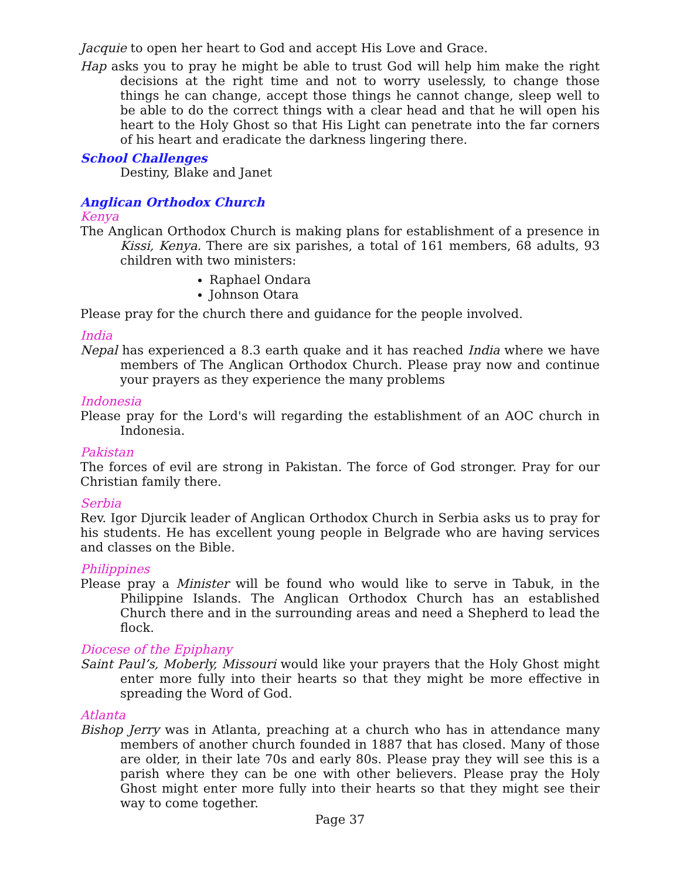Jacquie to open her heart to God and accept His Love and Grace.
Hap asks you to pray he might be able to trust God will help him make the right decisions at the right time and not to worry uselessly, to change those things he can change, accept those things he cannot change, sleep well to be able to do the correct things with a clear head and that he will open his heart to the Holy Ghost so that His Light can penetrate into the far corners of his heart and eradicate the darkness lingering there.
School Challenges
Destiny, Blake and Janet
Anglican Orthodox Church
Kenya
The Anglican Orthodox Church is making plans for establishment of a presence in Kissi, Kenya. There are six parishes, a total of 161 members, 68 adults, 93 children with two ministers:
Raphael Ondara
Johnson Otara
Please pray for the church there and guidance for the people involved.
India
Nepal has experienced a 8.3 earth quake and it has reached India where we have members of The Anglican Orthodox Church. Please pray now and continue your prayers as they experience the many problems
Indonesia
Please pray for the Lord's will regarding the establishment of an AOC church in Indonesia.
Pakistan
The forces of evil are strong in Pakistan. The force of God stronger. Pray for our Christian family there.
Serbia
Rev. Igor Djurcik leader of Anglican Orthodox Church in Serbia asks us to pray for his students. He has excellent young people in Belgrade who are having services and classes on the Bible.
Philippines
Please pray a Minister will be found who would like to serve in Tabuk, in the Philippine Islands. The Anglican Orthodox Church has an established Church there and in the surrounding areas and need a Shepherd to lead the flock.
Diocese of the Epiphany
Saint Paul’s, Moberly, Missouri would like your prayers that the Holy Ghost might enter more fully into their hearts so that they might be more effective in spreading the Word of God.
Atlanta
Bishop Jerry was in Atlanta, preaching at a church who has in attendance many members of another church founded in 1887 that has closed. Many of those are older, in their late 70s and early 80s. Please pray they will see this is a parish where they can be one with other believers. Please pray the Holy Ghost might enter more fully into their hearts so that they might see their way to come together.
Page 37